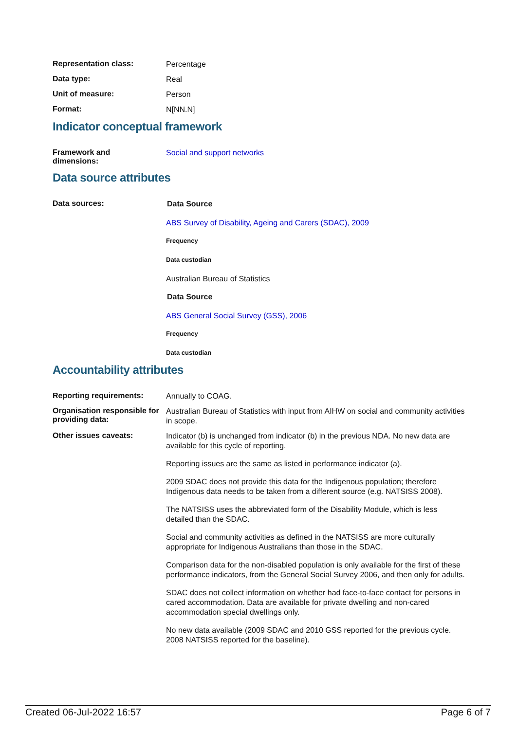Representation class:
Percentage
Data type:
Real
Unit of measure:
Person
Format:
N[NN.N]
Indicator conceptual framework
Framework and
dimensions:
Social and support networks
Data source attributes
Data sources:
Data Source
ABS Survey of Disability, Ageing and Carers (SDAC), 2009
Frequency
Data custodian
Australian Bureau of Statistics
Data Source
ABS General Social Survey (GSS), 2006
Frequency
Data custodian
Accountability attributes
Reporting requirements:
Annually to COAG.
Organisation responsible for providing data:
Australian Bureau of Statistics with input from AIHW on social and community activities in scope.
Other issues caveats:
Indicator (b) is unchanged from indicator (b) in the previous NDA. No new data are available for this cycle of reporting.
Reporting issues are the same as listed in performance indicator (a).
2009 SDAC does not provide this data for the Indigenous population; therefore Indigenous data needs to be taken from a different source (e.g. NATSISS 2008).
The NATSISS uses the abbreviated form of the Disability Module, which is less detailed than the SDAC.
Social and community activities as defined in the NATSISS are more culturally appropriate for Indigenous Australians than those in the SDAC.
Comparison data for the non-disabled population is only available for the first of these performance indicators, from the General Social Survey 2006, and then only for adults.
SDAC does not collect information on whether had face-to-face contact for persons in cared accommodation. Data are available for private dwelling and non-cared accommodation special dwellings only.
No new data available (2009 SDAC and 2010 GSS reported for the previous cycle. 2008 NATSISS reported for the baseline).
Created 06-Jul-2022 16:57 Page 6 of 7